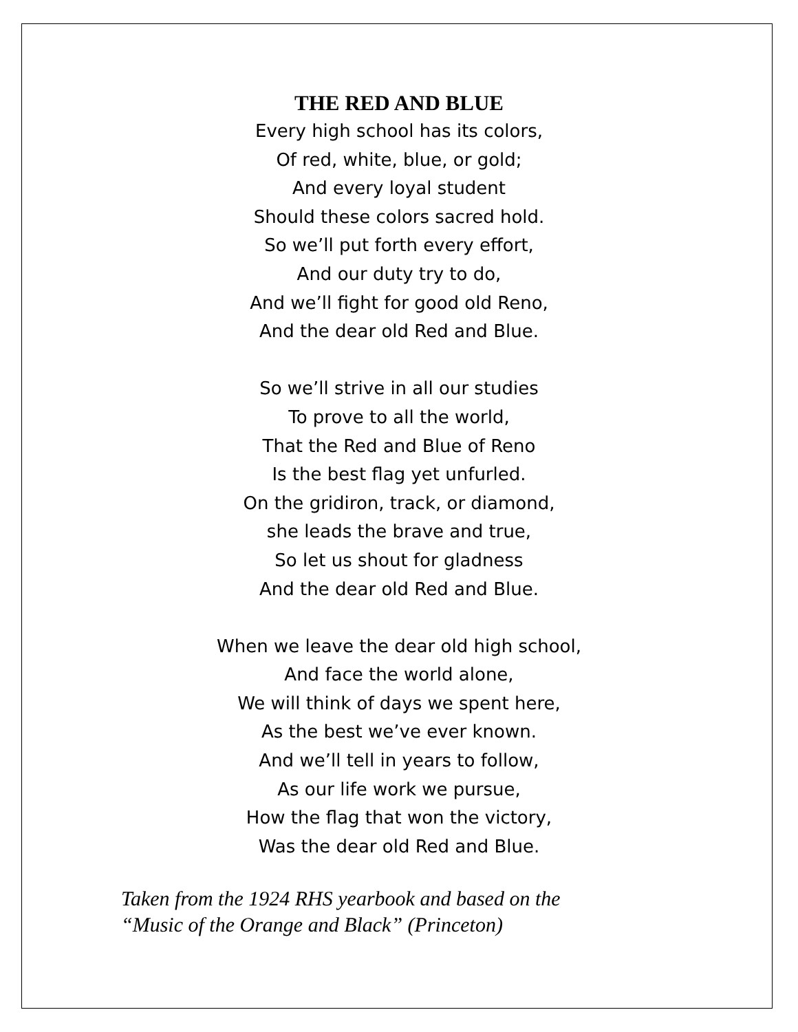THE RED AND BLUE
Every high school has its colors,
Of red, white, blue, or gold;
And every loyal student
Should these colors sacred hold.
So we’ll put forth every effort,
And our duty try to do,
And we’ll fight for good old Reno,
And the dear old Red and Blue.
So we’ll strive in all our studies
To prove to all the world,
That the Red and Blue of Reno
Is the best flag yet unfurled.
On the gridiron, track, or diamond,
she leads the brave and true,
So let us shout for gladness
And the dear old Red and Blue.
When we leave the dear old high school,
And face the world alone,
We will think of days we spent here,
As the best we’ve ever known.
And we’ll tell in years to follow,
As our life work we pursue,
How the flag that won the victory,
Was the dear old Red and Blue.
Taken from the 1924 RHS yearbook and based on the
“Music of the Orange and Black” (Princeton)